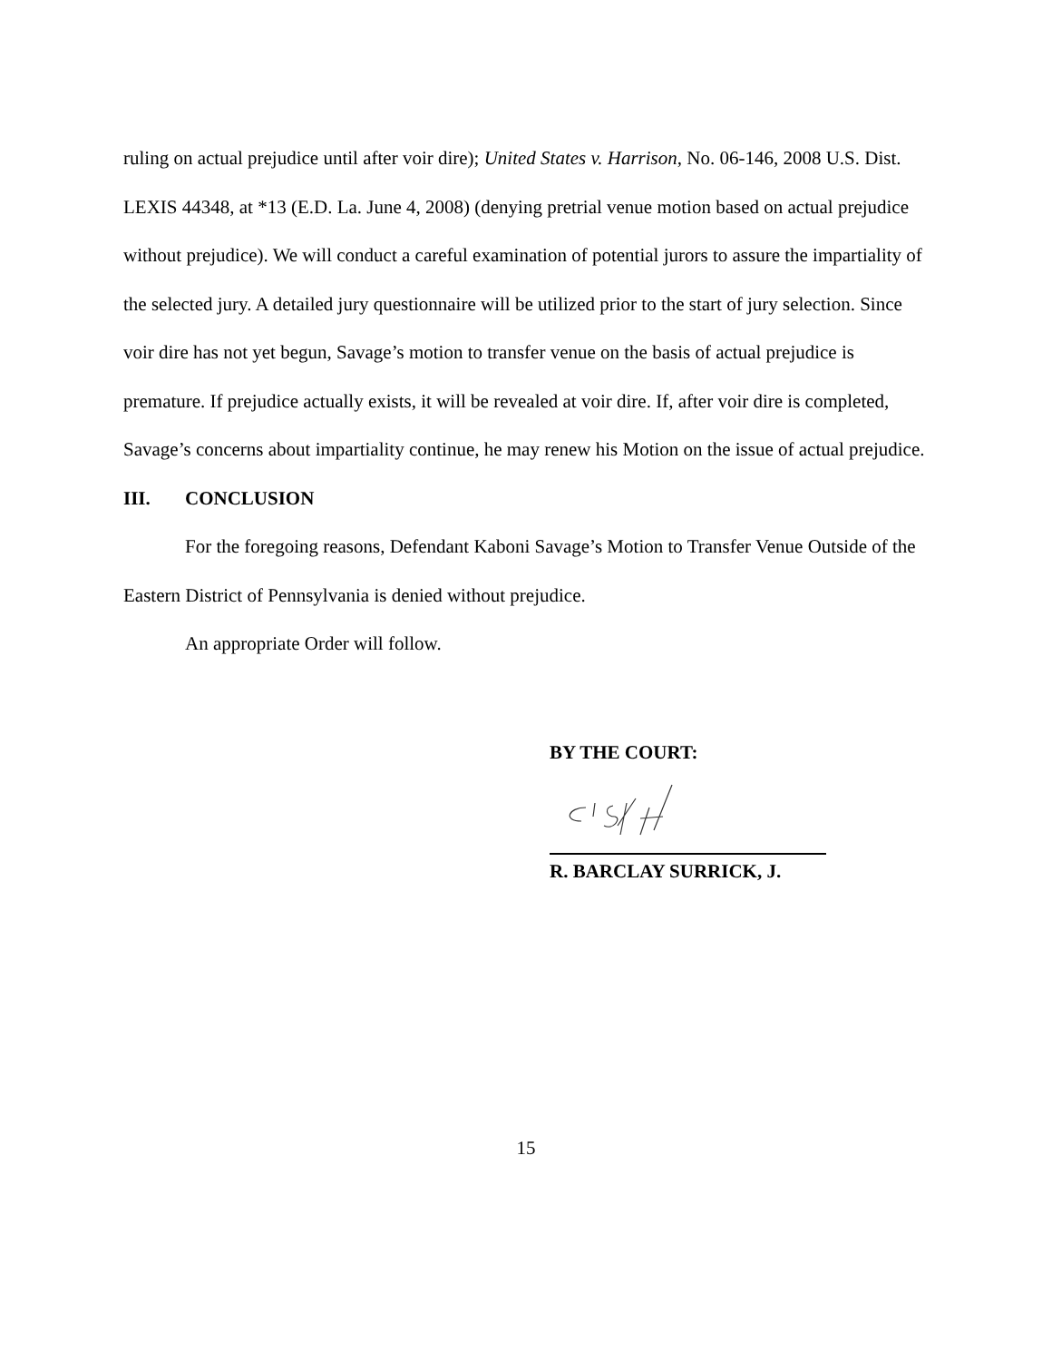ruling on actual prejudice until after voir dire); United States v. Harrison, No. 06-146, 2008 U.S. Dist. LEXIS 44348, at *13 (E.D. La. June 4, 2008) (denying pretrial venue motion based on actual prejudice without prejudice). We will conduct a careful examination of potential jurors to assure the impartiality of the selected jury. A detailed jury questionnaire will be utilized prior to the start of jury selection. Since voir dire has not yet begun, Savage’s motion to transfer venue on the basis of actual prejudice is premature. If prejudice actually exists, it will be revealed at voir dire. If, after voir dire is completed, Savage’s concerns about impartiality continue, he may renew his Motion on the issue of actual prejudice.
III. CONCLUSION
For the foregoing reasons, Defendant Kaboni Savage’s Motion to Transfer Venue Outside of the Eastern District of Pennsylvania is denied without prejudice.
An appropriate Order will follow.
BY THE COURT:
R. BARCLAY SURRICK, J.
15